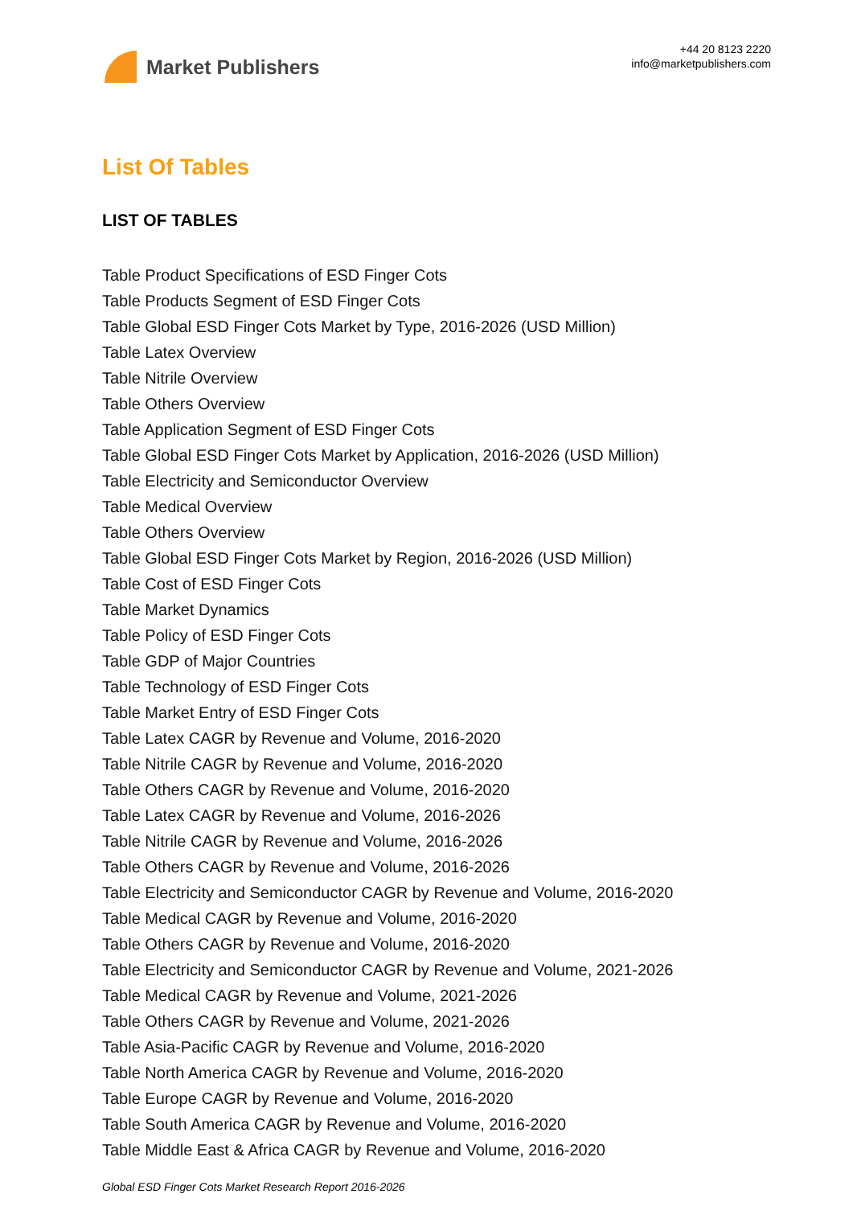Market Publishers
+44 20 8123 2220
info@marketpublishers.com
List Of Tables
LIST OF TABLES
Table Product Specifications of ESD Finger Cots
Table Products Segment of ESD Finger Cots
Table Global ESD Finger Cots Market by Type, 2016-2026 (USD Million)
Table Latex Overview
Table Nitrile Overview
Table Others Overview
Table Application Segment of ESD Finger Cots
Table Global ESD Finger Cots Market by Application, 2016-2026 (USD Million)
Table Electricity and Semiconductor Overview
Table Medical Overview
Table Others Overview
Table Global ESD Finger Cots Market by Region, 2016-2026 (USD Million)
Table Cost of ESD Finger Cots
Table Market Dynamics
Table Policy of ESD Finger Cots
Table GDP of Major Countries
Table Technology of ESD Finger Cots
Table Market Entry of ESD Finger Cots
Table Latex CAGR by Revenue and Volume, 2016-2020
Table Nitrile CAGR by Revenue and Volume, 2016-2020
Table Others CAGR by Revenue and Volume, 2016-2020
Table Latex CAGR by Revenue and Volume, 2016-2026
Table Nitrile CAGR by Revenue and Volume, 2016-2026
Table Others CAGR by Revenue and Volume, 2016-2026
Table Electricity and Semiconductor CAGR by Revenue and Volume, 2016-2020
Table Medical CAGR by Revenue and Volume, 2016-2020
Table Others CAGR by Revenue and Volume, 2016-2020
Table Electricity and Semiconductor CAGR by Revenue and Volume, 2021-2026
Table Medical CAGR by Revenue and Volume, 2021-2026
Table Others CAGR by Revenue and Volume, 2021-2026
Table Asia-Pacific CAGR by Revenue and Volume, 2016-2020
Table North America CAGR by Revenue and Volume, 2016-2020
Table Europe CAGR by Revenue and Volume, 2016-2020
Table South America CAGR by Revenue and Volume, 2016-2020
Table Middle East & Africa CAGR by Revenue and Volume, 2016-2020
Global ESD Finger Cots Market Research Report 2016-2026